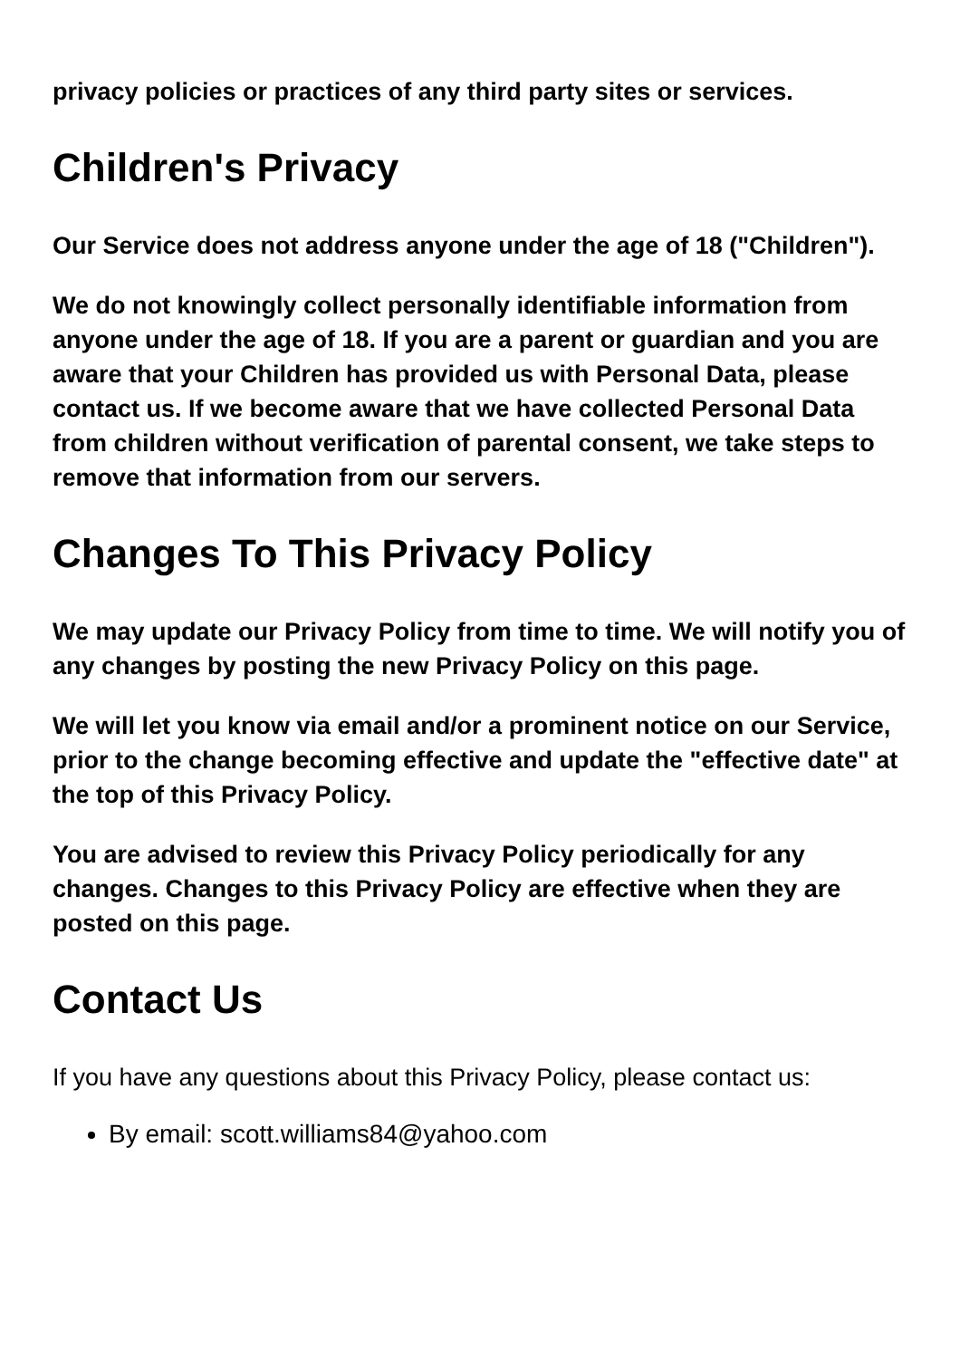privacy policies or practices of any third party sites or services.
Children's Privacy
Our Service does not address anyone under the age of 18 ("Children").
We do not knowingly collect personally identifiable information from anyone under the age of 18. If you are a parent or guardian and you are aware that your Children has provided us with Personal Data, please contact us. If we become aware that we have collected Personal Data from children without verification of parental consent, we take steps to remove that information from our servers.
Changes To This Privacy Policy
We may update our Privacy Policy from time to time. We will notify you of any changes by posting the new Privacy Policy on this page.
We will let you know via email and/or a prominent notice on our Service, prior to the change becoming effective and update the "effective date" at the top of this Privacy Policy.
You are advised to review this Privacy Policy periodically for any changes. Changes to this Privacy Policy are effective when they are posted on this page.
Contact Us
If you have any questions about this Privacy Policy, please contact us:
By email: scott.williams84@yahoo.com